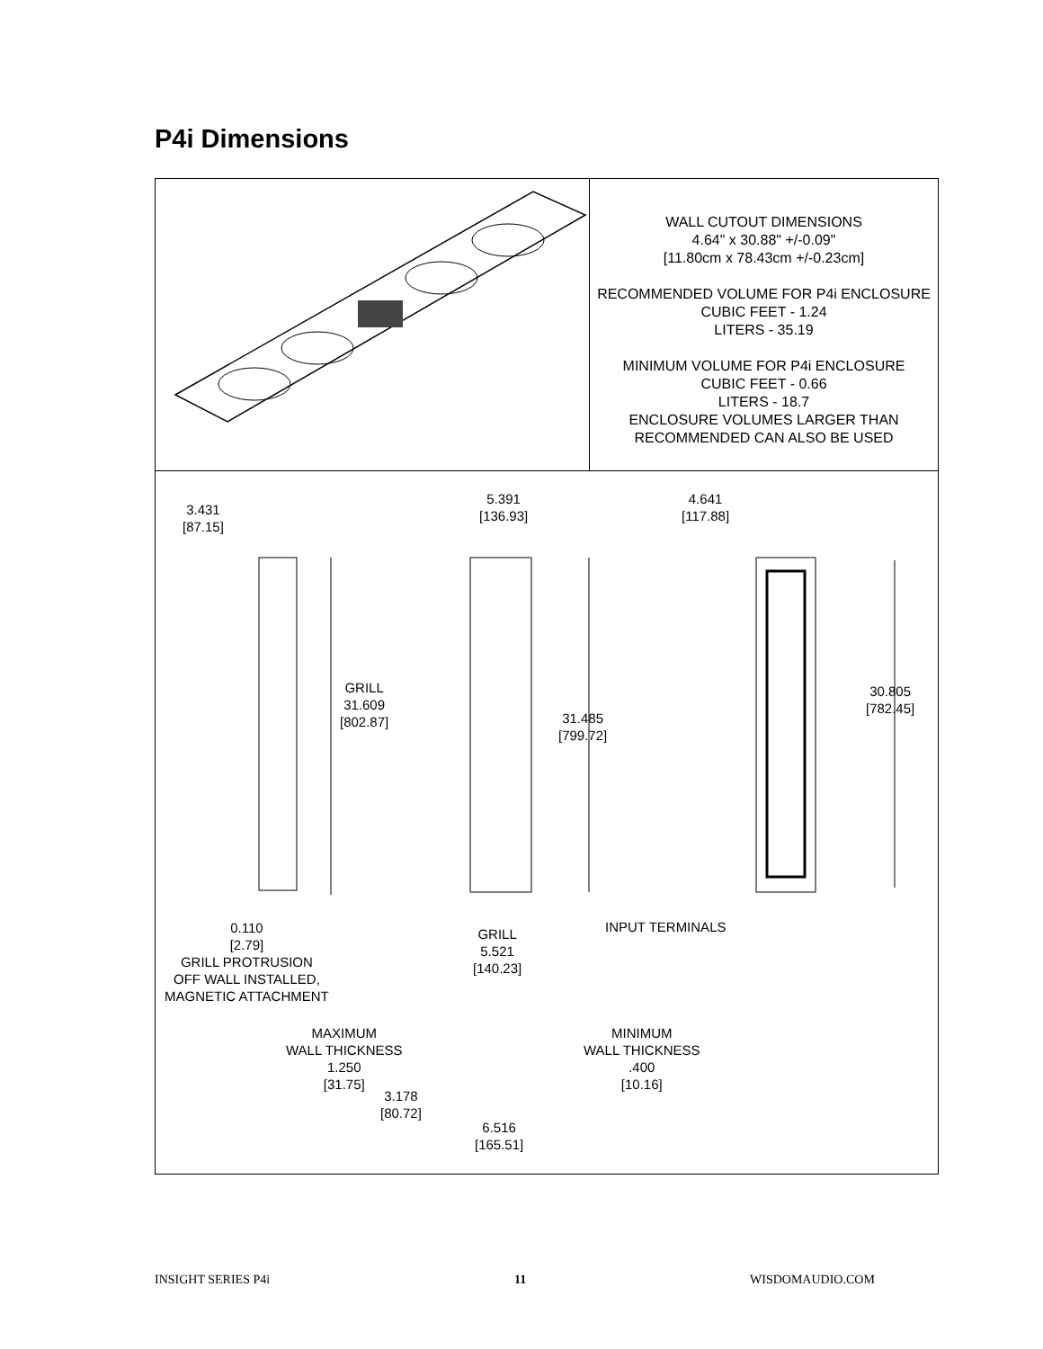P4i Dimensions
WALL CUTOUT DIMENSIONS
4.64" x 30.88" +/-0.09"
[11.80cm x 78.43cm +/-0.23cm]
RECOMMENDED VOLUME FOR P4i ENCLOSURE
CUBIC FEET - 1.24
LITERS - 35.19
MINIMUM VOLUME FOR P4i ENCLOSURE
CUBIC FEET - 0.66
LITERS - 18.7
ENCLOSURE VOLUMES LARGER THAN
RECOMMENDED CAN ALSO BE USED
3.431
[87.15]
GRILL
31.609
[802.87]
5.391
[136.93]
31.485
[799.72]
4.641
[117.88]
30.805
[782.45]
0.110
[2.79]
GRILL PROTRUSION
OFF WALL INSTALLED,
MAGNETIC ATTACHMENT
GRILL
5.521
[140.23]
INPUT TERMINALS
MAXIMUM
WALL THICKNESS
1.250
[31.75]
3.178
[80.72]
6.516
[165.51]
MINIMUM
WALL THICKNESS
.400
[10.16]
INSIGHT SERIES P4i 11 WISDOMAUDIO.COM